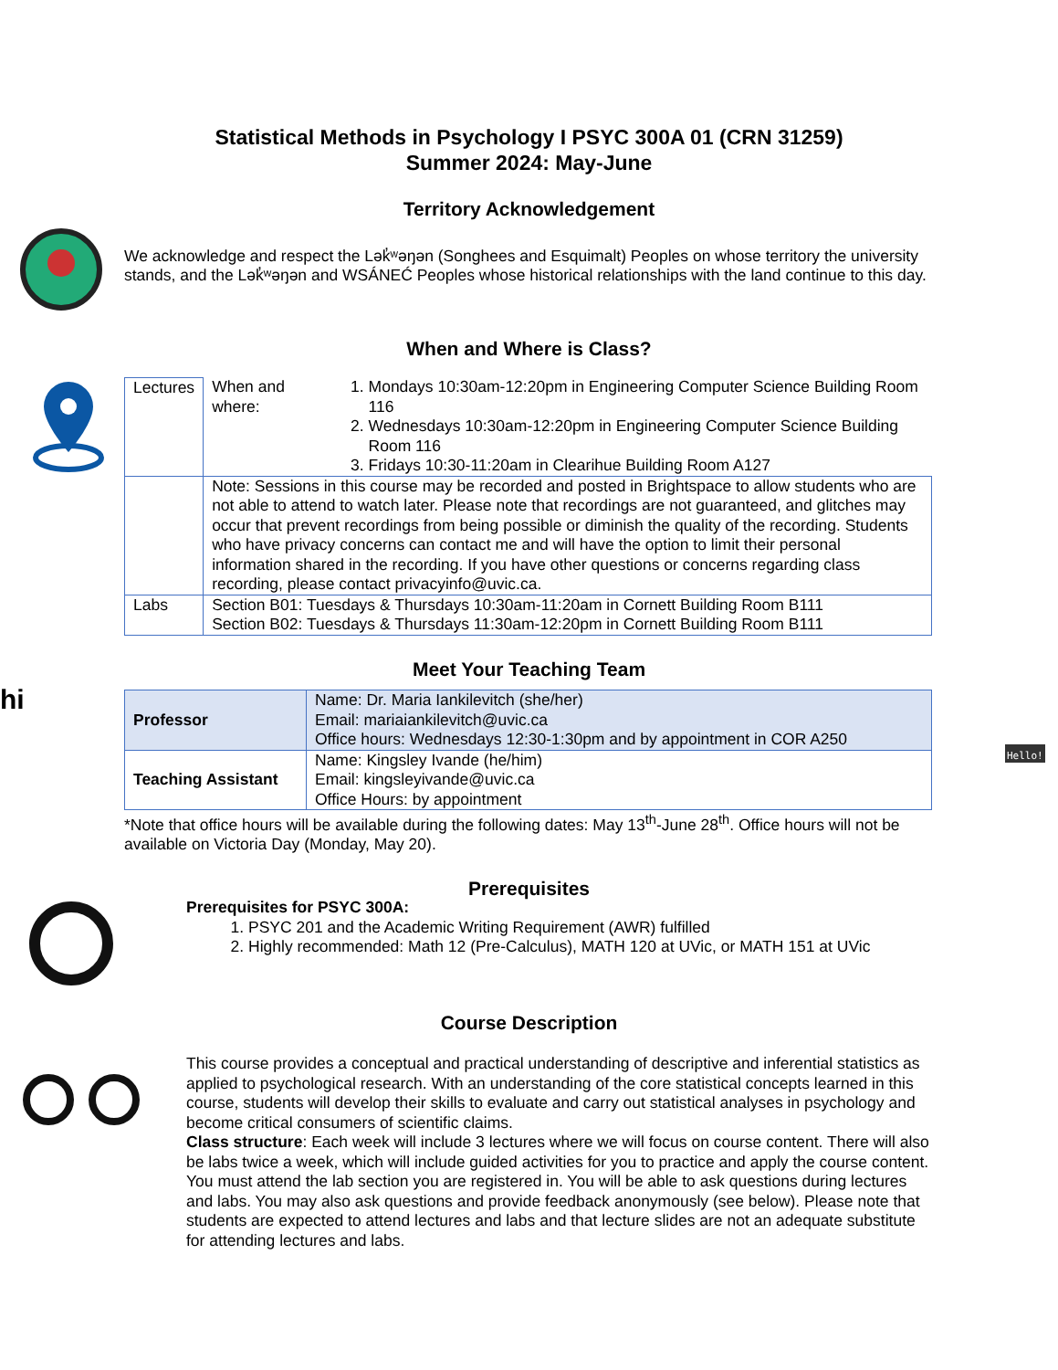Statistical Methods in Psychology I PSYC 300A 01 (CRN 31259)
Summer 2024: May-June
Territory Acknowledgement
We acknowledge and respect the Lək̓ʷəŋən (Songhees and Esquimalt) Peoples on whose territory the university stands, and the Lək̓ʷəŋən and WSÁNEĆ Peoples whose historical relationships with the land continue to this day.
When and Where is Class?
| Lectures | When and where: 1. Mondays 10:30am-12:20pm in Engineering Computer Science Building Room 116 2. Wednesdays 10:30am-12:20pm in Engineering Computer Science Building Room 116 3. Fridays 10:30-11:20am in Clearihue Building Room A127 |
| | Note: Sessions in this course may be recorded and posted in Brightspace to allow students who are not able to attend to watch later. Please note that recordings are not guaranteed, and glitches may occur that prevent recordings from being possible or diminish the quality of the recording. Students who have privacy concerns can contact me and will have the option to limit their personal information shared in the recording. If you have other questions or concerns regarding class recording, please contact privacyinfo@uvic.ca. |
| Labs | Section B01: Tuesdays & Thursdays 10:30am-11:20am in Cornett Building Room B111 Section B02: Tuesdays & Thursdays 11:30am-12:20pm in Cornett Building Room B111 |
Meet Your Teaching Team
hi
| Professor | Name: Dr. Maria Iankilevitch (she/her) Email: mariaiankilevitch@uvic.ca Office hours: Wednesdays 12:30-1:30pm and by appointment in COR A250 |
| Teaching Assistant | Name: Kingsley Ivande (he/him) Email: kingsleyivande@uvic.ca Office Hours: by appointment |
*Note that office hours will be available during the following dates: May 13<sup>th</sup>-June 28<sup>th</sup>. Office hours will not be available on Victoria Day (Monday, May 20).
Hello!
Prerequisites
Prerequisites for PSYC 300A:
1. PSYC 201 and the Academic Writing Requirement (AWR) fulfilled
2. Highly recommended: Math 12 (Pre-Calculus), MATH 120 at UVic, or MATH 151 at UVic
Course Description
This course provides a conceptual and practical understanding of descriptive and inferential statistics as applied to psychological research. With an understanding of the core statistical concepts learned in this course, students will develop their skills to evaluate and carry out statistical analyses in psychology and become critical consumers of scientific claims.
Class structure: Each week will include 3 lectures where we will focus on course content. There will also be labs twice a week, which will include guided activities for you to practice and apply the course content. You must attend the lab section you are registered in. You will be able to ask questions during lectures and labs. You may also ask questions and provide feedback anonymously (see below). Please note that students are expected to attend lectures and labs and that lecture slides are not an adequate substitute for attending lectures and labs.